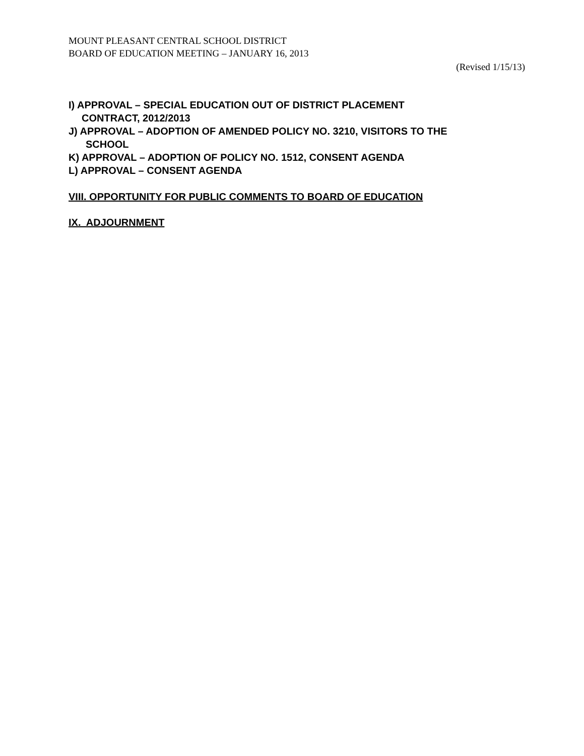MOUNT PLEASANT CENTRAL SCHOOL DISTRICT
BOARD OF EDUCATION MEETING – JANUARY 16, 2013
(Revised 1/15/13)
I) APPROVAL – SPECIAL EDUCATION OUT OF DISTRICT PLACEMENT
CONTRACT, 2012/2013
J) APPROVAL – ADOPTION OF AMENDED POLICY NO. 3210, VISITORS TO THE
SCHOOL
K) APPROVAL – ADOPTION OF POLICY NO. 1512, CONSENT AGENDA
L) APPROVAL – CONSENT AGENDA
VIII. OPPORTUNITY FOR PUBLIC COMMENTS TO BOARD OF EDUCATION
IX. ADJOURNMENT